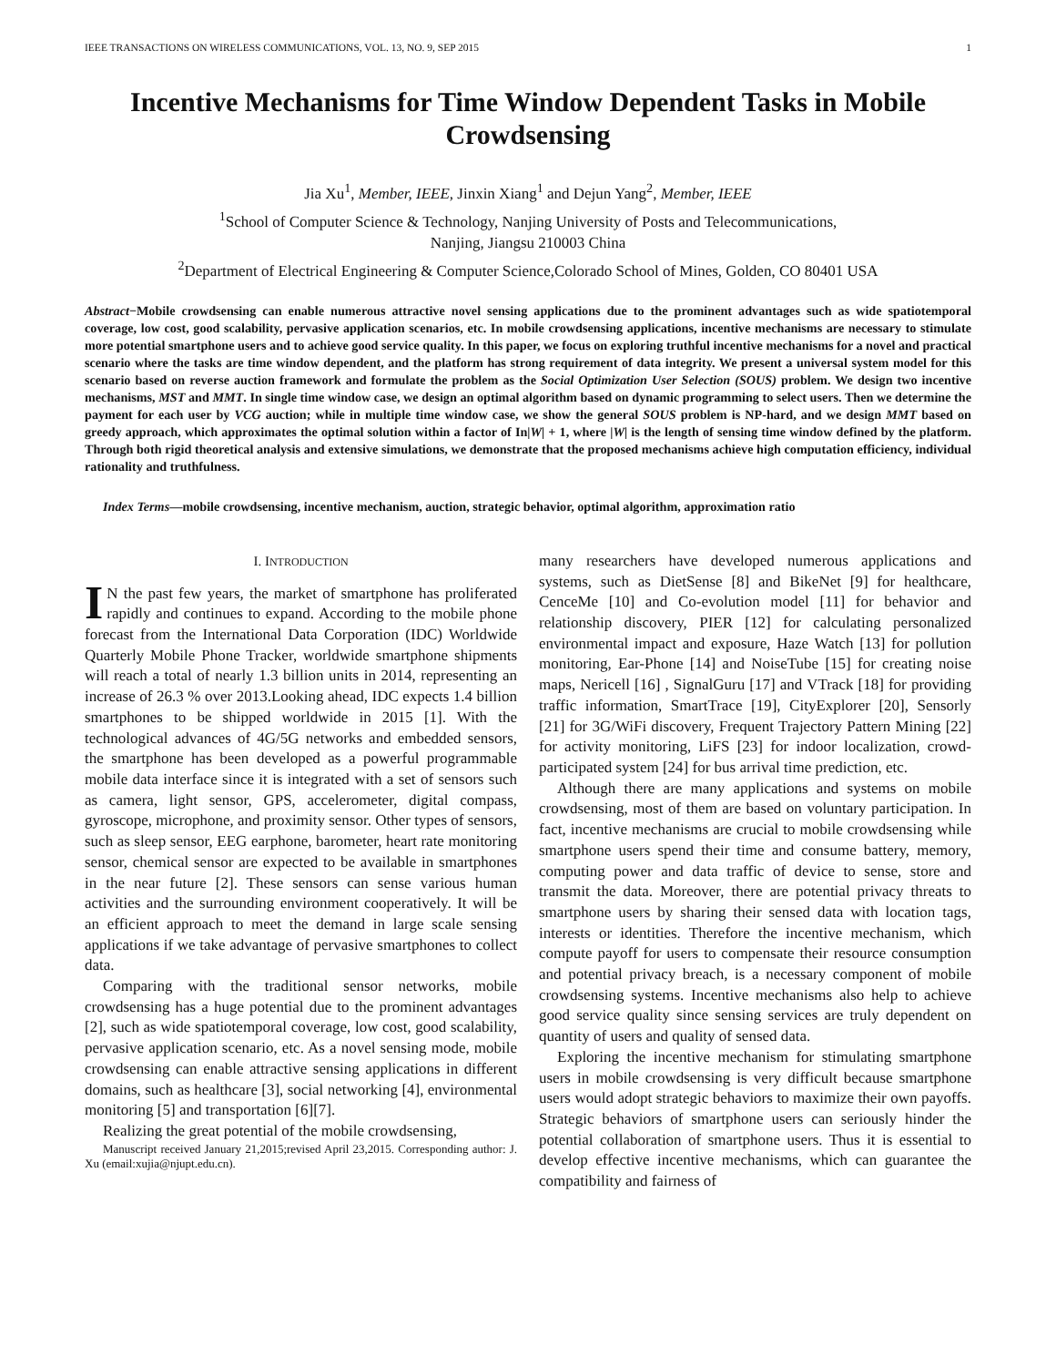IEEE TRANSACTIONS ON WIRELESS COMMUNICATIONS, VOL. 13, NO. 9, SEP 2015 1
Incentive Mechanisms for Time Window Dependent Tasks in Mobile Crowdsensing
Jia Xu<sup>1</sup>, Member, IEEE, Jinxin Xiang<sup>1</sup> and Dejun Yang<sup>2</sup>, Member, IEEE
<sup>1</sup> School of Computer Science & Technology, Nanjing University of Posts and Telecommunications,
Nanjing, Jiangsu 210003 China
<sup>2</sup> Department of Electrical Engineering & Computer Science,Colorado School of Mines, Golden, CO 80401 USA
Abstract−Mobile crowdsensing can enable numerous attractive novel sensing applications due to the prominent advantages such as wide spatiotemporal coverage, low cost, good scalability, pervasive application scenarios, etc. In mobile crowdsensing applications, incentive mechanisms are necessary to stimulate more potential smartphone users and to achieve good service quality. In this paper, we focus on exploring truthful incentive mechanisms for a novel and practical scenario where the tasks are time window dependent, and the platform has strong requirement of data integrity. We present a universal system model for this scenario based on reverse auction framework and formulate the problem as the Social Optimization User Selection (SOUS) problem. We design two incentive mechanisms, MST and MMT. In single time window case, we design an optimal algorithm based on dynamic programming to select users. Then we determine the payment for each user by VCG auction; while in multiple time window case, we show the general SOUS problem is NP-hard, and we design MMT based on greedy approach, which approximates the optimal solution within a factor of In|W| + 1, where |W| is the length of sensing time window defined by the platform. Through both rigid theoretical analysis and extensive simulations, we demonstrate that the proposed mechanisms achieve high computation efficiency, individual rationality and truthfulness.
Index Terms—mobile crowdsensing, incentive mechanism, auction, strategic behavior, optimal algorithm, approximation ratio
I. INTRODUCTION
IN the past few years, the market of smartphone has proliferated rapidly and continues to expand. According to the mobile phone forecast from the International Data Corporation (IDC) Worldwide Quarterly Mobile Phone Tracker, worldwide smartphone shipments will reach a total of nearly 1.3 billion units in 2014, representing an increase of 26.3 % over 2013.Looking ahead, IDC expects 1.4 billion smartphones to be shipped worldwide in 2015 [1]. With the technological advances of 4G/5G networks and embedded sensors, the smartphone has been developed as a powerful programmable mobile data interface since it is integrated with a set of sensors such as camera, light sensor, GPS, accelerometer, digital compass, gyroscope, microphone, and proximity sensor. Other types of sensors, such as sleep sensor, EEG earphone, barometer, heart rate monitoring sensor, chemical sensor are expected to be available in smartphones in the near future [2]. These sensors can sense various human activities and the surrounding environment cooperatively. It will be an efficient approach to meet the demand in large scale sensing applications if we take advantage of pervasive smartphones to collect data.
Comparing with the traditional sensor networks, mobile crowdsensing has a huge potential due to the prominent advantages [2], such as wide spatiotemporal coverage, low cost, good scalability, pervasive application scenario, etc. As a novel sensing mode, mobile crowdsensing can enable attractive sensing applications in different domains, such as healthcare [3], social networking [4], environmental monitoring [5] and transportation [6][7].
Realizing the great potential of the mobile crowdsensing,
Manuscript received January 21,2015;revised April 23,2015. Corresponding author: J. Xu (email:xujia@njupt.edu.cn).
many researchers have developed numerous applications and systems, such as DietSense [8] and BikeNet [9] for healthcare, CenceMe [10] and Co-evolution model [11] for behavior and relationship discovery, PIER [12] for calculating personalized environmental impact and exposure, Haze Watch [13] for pollution monitoring, Ear-Phone [14] and NoiseTube [15] for creating noise maps, Nericell [16] , SignalGuru [17] and VTrack [18] for providing traffic information, SmartTrace [19], CityExplorer [20], Sensorly [21] for 3G/WiFi discovery, Frequent Trajectory Pattern Mining [22] for activity monitoring, LiFS [23] for indoor localization, crowd-participated system [24] for bus arrival time prediction, etc.
Although there are many applications and systems on mobile crowdsensing, most of them are based on voluntary participation. In fact, incentive mechanisms are crucial to mobile crowdsensing while smartphone users spend their time and consume battery, memory, computing power and data traffic of device to sense, store and transmit the data. Moreover, there are potential privacy threats to smartphone users by sharing their sensed data with location tags, interests or identities. Therefore the incentive mechanism, which compute payoff for users to compensate their resource consumption and potential privacy breach, is a necessary component of mobile crowdsensing systems. Incentive mechanisms also help to achieve good service quality since sensing services are truly dependent on quantity of users and quality of sensed data.
Exploring the incentive mechanism for stimulating smartphone users in mobile crowdsensing is very difficult because smartphone users would adopt strategic behaviors to maximize their own payoffs. Strategic behaviors of smartphone users can seriously hinder the potential collaboration of smartphone users. Thus it is essential to develop effective incentive mechanisms, which can guarantee the compatibility and fairness of